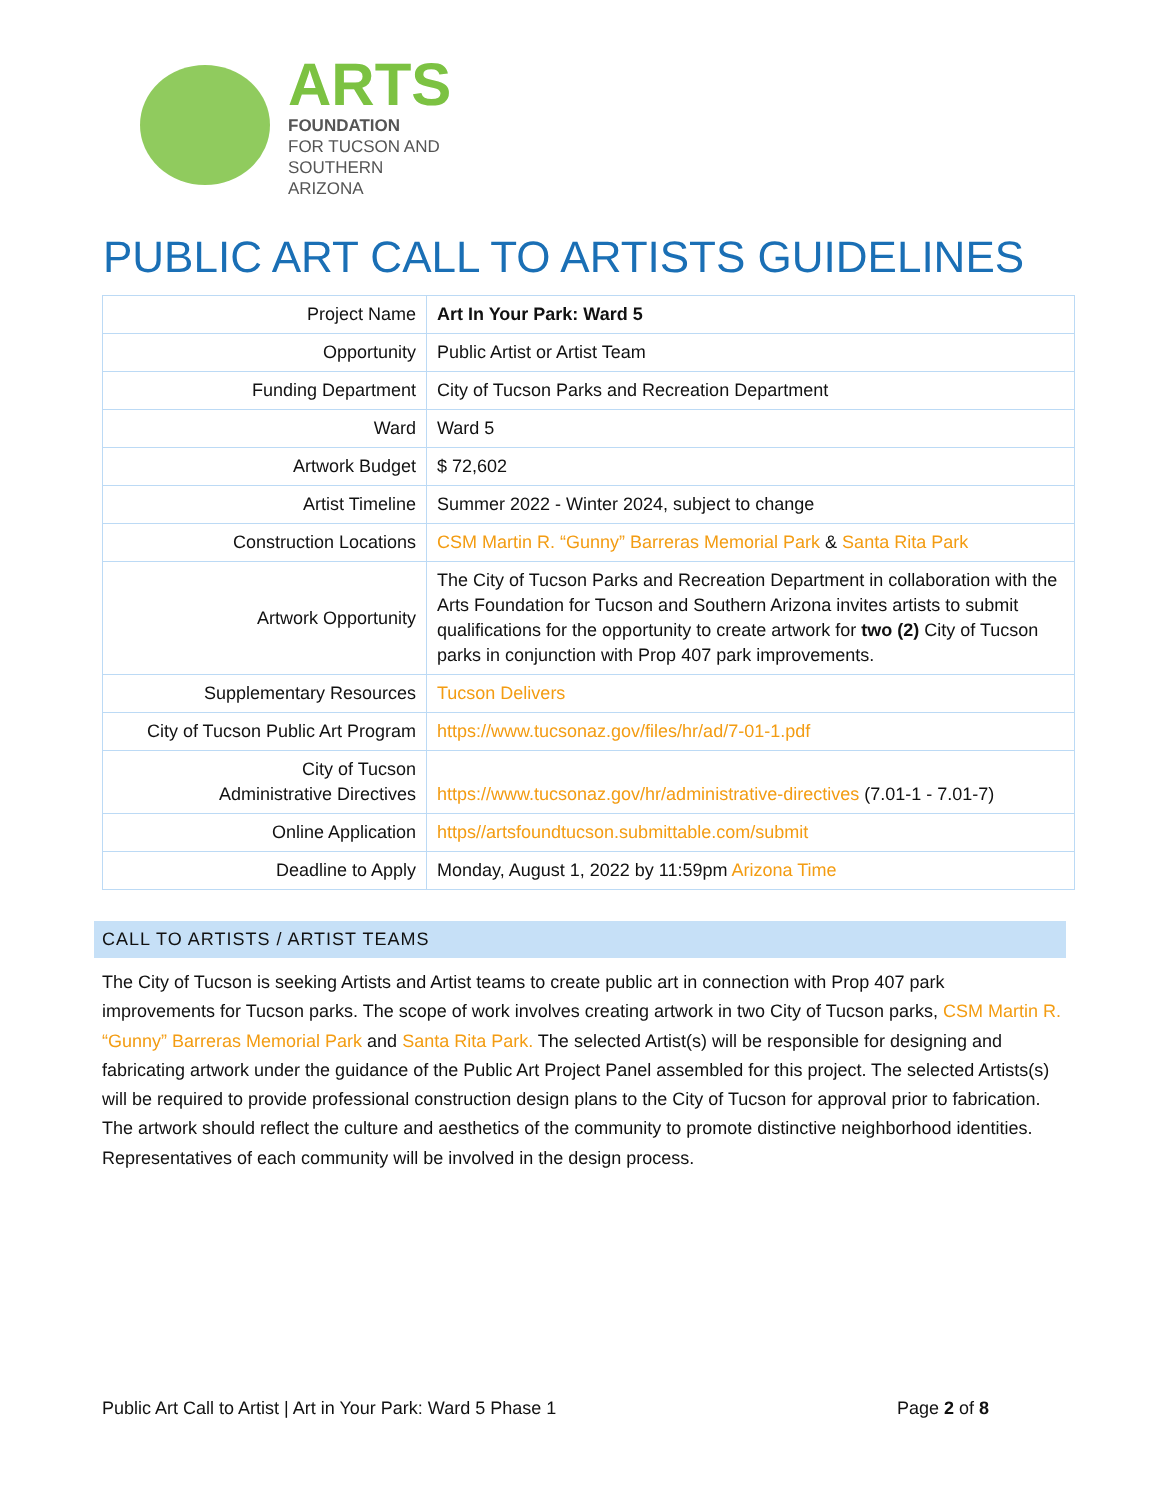ARTS
FOUNDATION
FOR TUCSON AND
SOUTHERN ARIZONA
PUBLIC ART CALL TO ARTISTS GUIDELINES
| Project Name | Art In Your Park: Ward 5 |
| Opportunity | Public Artist or Artist Team |
| Funding Department | City of Tucson Parks and Recreation Department |
| Ward | Ward 5 |
| Artwork Budget | $ 72,602 |
| Artist Timeline | Summer 2022 - Winter 2024, subject to change |
| Construction Locations | CSM Martin R. “Gunny” Barreras Memorial Park & Santa Rita Park |
| Artwork Opportunity | The City of Tucson Parks and Recreation Department in collaboration with the Arts Foundation for Tucson and Southern Arizona invites artists to submit qualifications for the opportunity to create artwork for two (2) City of Tucson parks in conjunction with Prop 407 park improvements. |
| Supplementary Resources | Tucson Delivers |
| City of Tucson Public Art Program | https://www.tucsonaz.gov/files/hr/ad/7-01-1.pdf |
| City of Tucson Administrative Directives | https://www.tucsonaz.gov/hr/administrative-directives (7.01-1 - 7.01-7) |
| Online Application | https//artsfoundtucson.submittable.com/submit |
| Deadline to Apply | Monday, August 1, 2022 by 11:59pm Arizona Time |
CALL TO ARTISTS / ARTIST TEAMS
The City of Tucson is seeking Artists and Artist teams to create public art in connection with Prop 407 park improvements for Tucson parks. The scope of work involves creating artwork in two City of Tucson parks, CSM Martin R. “Gunny” Barreras Memorial Park and Santa Rita Park. The selected Artist(s) will be responsible for designing and fabricating artwork under the guidance of the Public Art Project Panel assembled for this project. The selected Artists(s) will be required to provide professional construction design plans to the City of Tucson for approval prior to fabrication. The artwork should reflect the culture and aesthetics of the community to promote distinctive neighborhood identities. Representatives of each community will be involved in the design process.
Public Art Call to Artist | Art in Your Park: Ward 5 Phase 1 Page 2 of 8